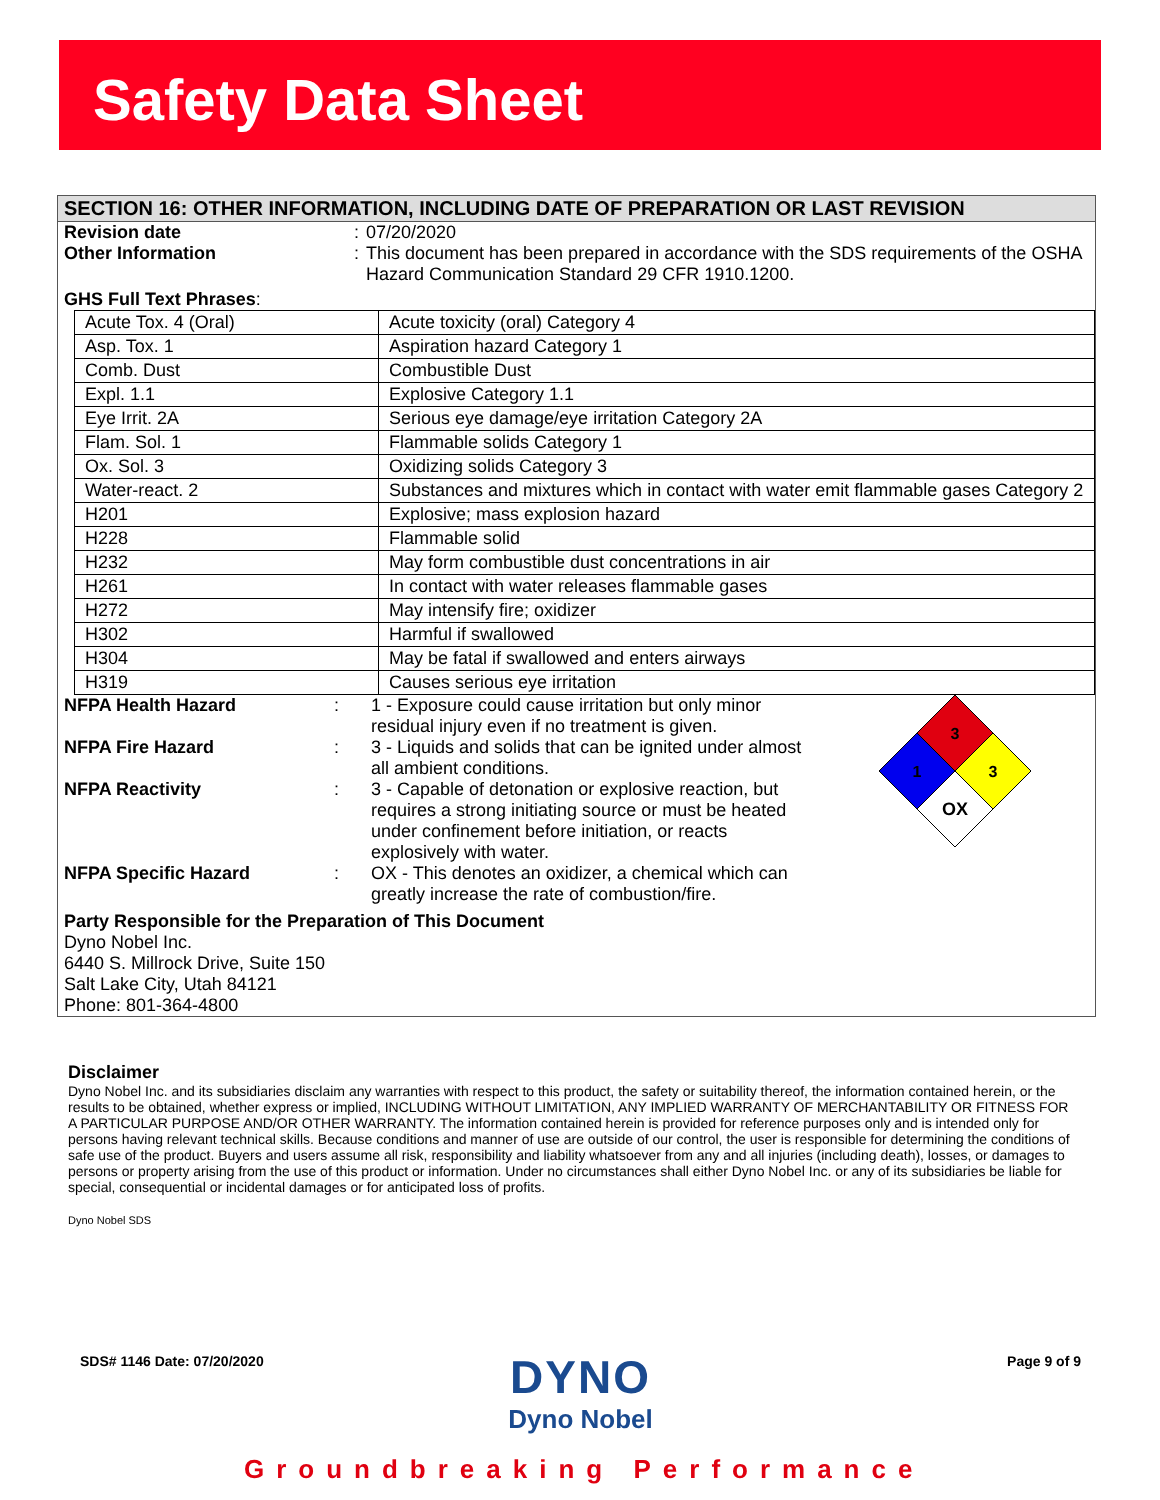Safety Data Sheet
SECTION 16: OTHER INFORMATION, INCLUDING DATE OF PREPARATION OR LAST REVISION
Revision date : 07/20/2020
Other Information : This document has been prepared in accordance with the SDS requirements of the OSHA Hazard Communication Standard 29 CFR 1910.1200.
GHS Full Text Phrases:
| Acute Tox. 4 (Oral) | Acute toxicity (oral) Category 4 |
| Asp. Tox. 1 | Aspiration hazard Category 1 |
| Comb. Dust | Combustible Dust |
| Expl. 1.1 | Explosive Category 1.1 |
| Eye Irrit. 2A | Serious eye damage/eye irritation Category 2A |
| Flam. Sol. 1 | Flammable solids Category 1 |
| Ox. Sol. 3 | Oxidizing solids Category 3 |
| Water-react. 2 | Substances and mixtures which in contact with water emit flammable gases Category 2 |
| H201 | Explosive; mass explosion hazard |
| H228 | Flammable solid |
| H232 | May form combustible dust concentrations in air |
| H261 | In contact with water releases flammable gases |
| H272 | May intensify fire; oxidizer |
| H302 | Harmful if swallowed |
| H304 | May be fatal if swallowed and enters airways |
| H319 | Causes serious eye irritation |
NFPA Health Hazard : 1 - Exposure could cause irritation but only minor residual injury even if no treatment is given.
NFPA Fire Hazard : 3 - Liquids and solids that can be ignited under almost all ambient conditions.
NFPA Reactivity : 3 - Capable of detonation or explosive reaction, but requires a strong initiating source or must be heated under confinement before initiation, or reacts explosively with water.
NFPA Specific Hazard : OX - This denotes an oxidizer, a chemical which can greatly increase the rate of combustion/fire.
3
1
3
OX
Party Responsible for the Preparation of This Document
Dyno Nobel Inc.
6440 S. Millrock Drive, Suite 150
Salt Lake City, Utah 84121
Phone: 801-364-4800
Disclaimer
Dyno Nobel Inc. and its subsidiaries disclaim any warranties with respect to this product, the safety or suitability thereof, the information contained herein, or the results to be obtained, whether express or implied, INCLUDING WITHOUT LIMITATION, ANY IMPLIED WARRANTY OF MERCHANTABILITY OR FITNESS FOR A PARTICULAR PURPOSE AND/OR OTHER WARRANTY. The information contained herein is provided for reference purposes only and is intended only for persons having relevant technical skills. Because conditions and manner of use are outside of our control, the user is responsible for determining the conditions of safe use of the product. Buyers and users assume all risk, responsibility and liability whatsoever from any and all injuries (including death), losses, or damages to persons or property arising from the use of this product or information. Under no circumstances shall either Dyno Nobel Inc. or any of its subsidiaries be liable for special, consequential or incidental damages or for anticipated loss of profits.
Dyno Nobel SDS
SDS# 1146 Date: 07/20/2020 Page 9 of 9
DYNO
Dyno Nobel
Groundbreaking Performance